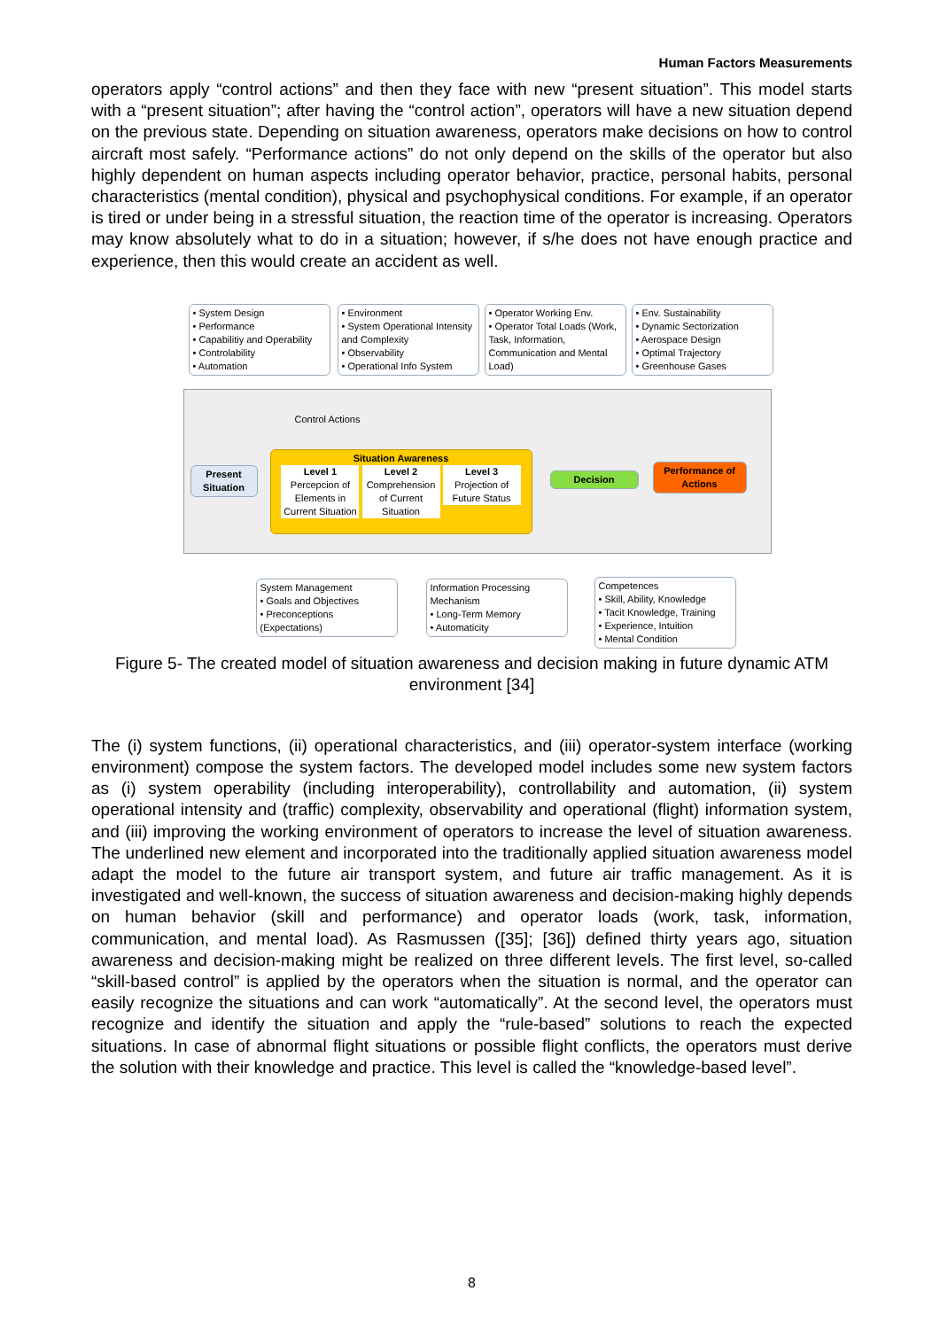Human Factors Measurements
operators apply “control actions” and then they face with new “present situation”. This model starts with a “present situation”; after having the “control action”, operators will have a new situation depend on the previous state. Depending on situation awareness, operators make decisions on how to control aircraft most safely. “Performance actions” do not only depend on the skills of the operator but also highly dependent on human aspects including operator behavior, practice, personal habits, personal characteristics (mental condition), physical and psychophysical conditions. For example, if an operator is tired or under being in a stressful situation, the reaction time of the operator is increasing. Operators may know absolutely what to do in a situation; however, if s/he does not have enough practice and experience, then this would create an accident as well.
• System Design
• Performance
• Capabilitiy and Operability
• Controlability
• Automation
• Environment
• System Operational Intensity and Complexity
• Observability
• Operational Info System
• Operator Working Env.
• Operator Total Loads (Work, Task, Information, Communication and Mental Load)
• Env. Sustainability
• Dynamic Sectorization
• Aerospace Design
• Optimal Trajectory
• Greenhouse Gases
Control Actions
Present Situation
Situation Awareness
Level 1 Percepcion of Elements in Current Situation Level 2 Comprehension of Current Situation Level 3 Projection of Future Status
Decision
Performance of Actions
System Management
• Goals and Objectives
• Preconceptions (Expectations)
Information Processing Mechanism
• Long-Term Memory
• Automaticity
Competences
• Skill, Ability, Knowledge
• Tacit Knowledge, Training
• Experience, Intuition
• Mental Condition
Figure 5- The created model of situation awareness and decision making in future dynamic ATM environment [34]
The (i) system functions, (ii) operational characteristics, and (iii) operator-system interface (working environment) compose the system factors. The developed model includes some new system factors as (i) system operability (including interoperability), controllability and automation, (ii) system operational intensity and (traffic) complexity, observability and operational (flight) information system, and (iii) improving the working environment of operators to increase the level of situation awareness. The underlined new element and incorporated into the traditionally applied situation awareness model adapt the model to the future air transport system, and future air traffic management. As it is investigated and well-known, the success of situation awareness and decision-making highly depends on human behavior (skill and performance) and operator loads (work, task, information, communication, and mental load). As Rasmussen ([35]; [36]) defined thirty years ago, situation awareness and decision-making might be realized on three different levels. The first level, so-called “skill-based control” is applied by the operators when the situation is normal, and the operator can easily recognize the situations and can work “automatically”. At the second level, the operators must recognize and identify the situation and apply the “rule-based” solutions to reach the expected situations. In case of abnormal flight situations or possible flight conflicts, the operators must derive the solution with their knowledge and practice. This level is called the “knowledge-based level”.
8